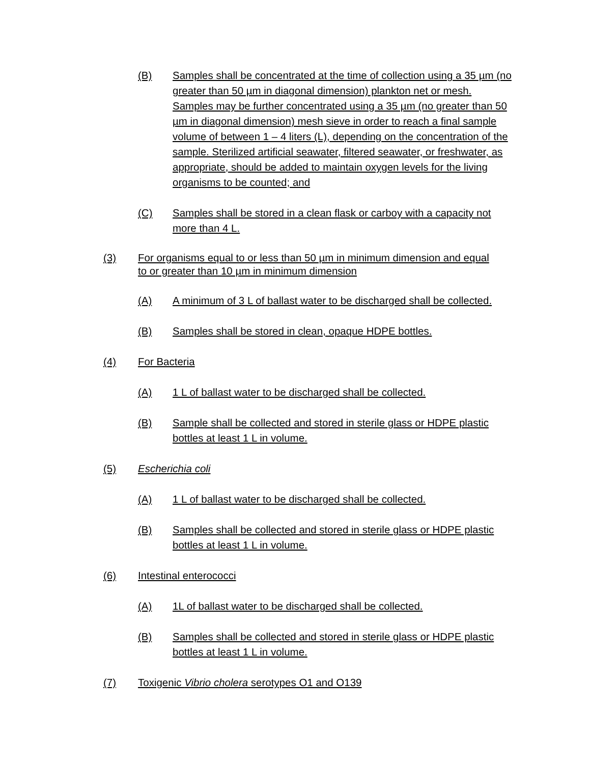(B) Samples shall be concentrated at the time of collection using a 35 µm (no greater than 50 µm in diagonal dimension) plankton net or mesh. Samples may be further concentrated using a 35 µm (no greater than 50 µm in diagonal dimension) mesh sieve in order to reach a final sample volume of between 1 – 4 liters (L), depending on the concentration of the sample. Sterilized artificial seawater, filtered seawater, or freshwater, as appropriate, should be added to maintain oxygen levels for the living organisms to be counted; and
(C) Samples shall be stored in a clean flask or carboy with a capacity not more than 4 L.
(3) For organisms equal to or less than 50 µm in minimum dimension and equal to or greater than 10 µm in minimum dimension
(A) A minimum of 3 L of ballast water to be discharged shall be collected.
(B) Samples shall be stored in clean, opaque HDPE bottles.
(4) For Bacteria
(A) 1 L of ballast water to be discharged shall be collected.
(B) Sample shall be collected and stored in sterile glass or HDPE plastic bottles at least 1 L in volume.
(5) Escherichia coli
(A) 1 L of ballast water to be discharged shall be collected.
(B) Samples shall be collected and stored in sterile glass or HDPE plastic bottles at least 1 L in volume.
(6) Intestinal enterococci
(A) 1L of ballast water to be discharged shall be collected.
(B) Samples shall be collected and stored in sterile glass or HDPE plastic bottles at least 1 L in volume.
(7) Toxigenic Vibrio cholera serotypes O1 and O139